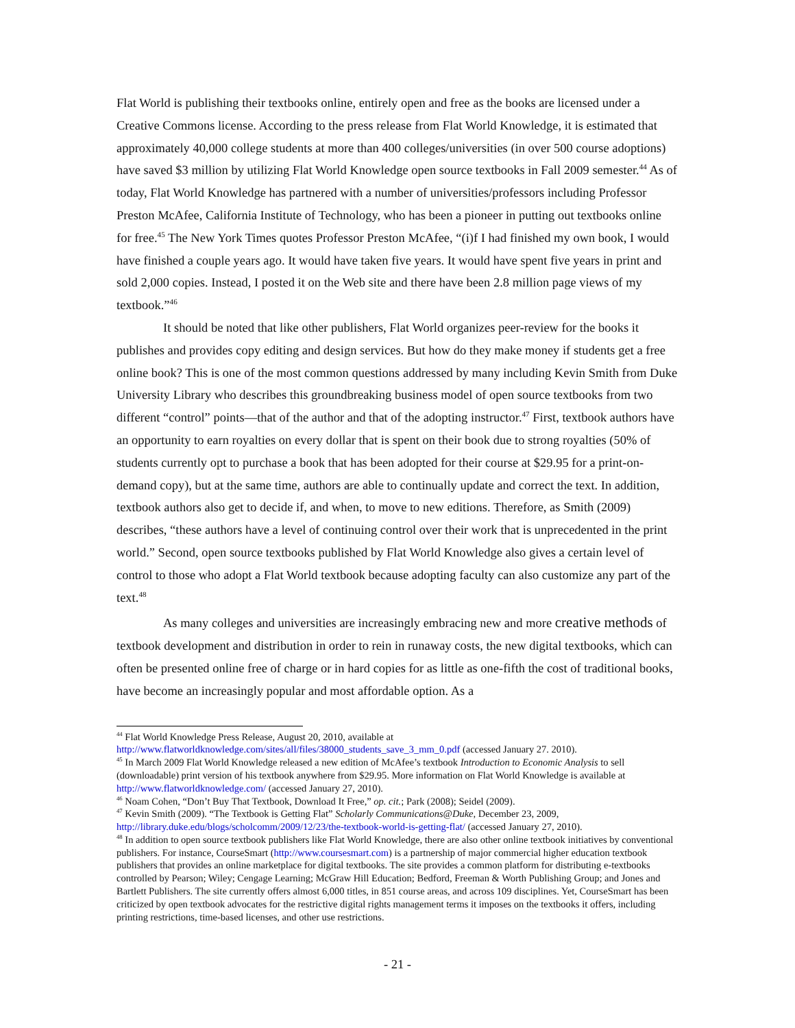Flat World is publishing their textbooks online, entirely open and free as the books are licensed under a Creative Commons license. According to the press release from Flat World Knowledge, it is estimated that approximately 40,000 college students at more than 400 colleges/universities (in over 500 course adoptions) have saved $3 million by utilizing Flat World Knowledge open source textbooks in Fall 2009 semester.<sup>44</sup> As of today, Flat World Knowledge has partnered with a number of universities/professors including Professor Preston McAfee, California Institute of Technology, who has been a pioneer in putting out textbooks online for free.<sup>45</sup> The New York Times quotes Professor Preston McAfee, “(i)f I had finished my own book, I would have finished a couple years ago. It would have taken five years. It would have spent five years in print and sold 2,000 copies. Instead, I posted it on the Web site and there have been 2.8 million page views of my textbook.”<sup>46</sup>
It should be noted that like other publishers, Flat World organizes peer-review for the books it publishes and provides copy editing and design services. But how do they make money if students get a free online book? This is one of the most common questions addressed by many including Kevin Smith from Duke University Library who describes this groundbreaking business model of open source textbooks from two different “control” points—that of the author and that of the adopting instructor.<sup>47</sup> First, textbook authors have an opportunity to earn royalties on every dollar that is spent on their book due to strong royalties (50% of students currently opt to purchase a book that has been adopted for their course at $29.95 for a print-on-demand copy), but at the same time, authors are able to continually update and correct the text. In addition, textbook authors also get to decide if, and when, to move to new editions. Therefore, as Smith (2009) describes, “these authors have a level of continuing control over their work that is unprecedented in the print world.” Second, open source textbooks published by Flat World Knowledge also gives a certain level of control to those who adopt a Flat World textbook because adopting faculty can also customize any part of the text.<sup>48</sup>
As many colleges and universities are increasingly embracing new and more creative methods of textbook development and distribution in order to rein in runaway costs, the new digital textbooks, which can often be presented online free of charge or in hard copies for as little as one-fifth the cost of traditional books, have become an increasingly popular and most affordable option. As a
<sup>44</sup> Flat World Knowledge Press Release, August 20, 2010, available at http://www.flatworldknowledge.com/sites/all/files/38000_students_save_3_mm_0.pdf (accessed January 27. 2010).
<sup>45</sup> In March 2009 Flat World Knowledge released a new edition of McAfee’s textbook Introduction to Economic Analysis to sell (downloadable) print version of his textbook anywhere from $29.95. More information on Flat World Knowledge is available at http://www.flatworldknowledge.com/ (accessed January 27, 2010).
<sup>46</sup> Noam Cohen, “Don’t Buy That Textbook, Download It Free,” op. cit.; Park (2008); Seidel (2009).
<sup>47</sup> Kevin Smith (2009). “The Textbook is Getting Flat” Scholarly Communications@Duke, December 23, 2009, http://library.duke.edu/blogs/scholcomm/2009/12/23/the-textbook-world-is-getting-flat/ (accessed January 27, 2010).
<sup>48</sup> In addition to open source textbook publishers like Flat World Knowledge, there are also other online textbook initiatives by conventional publishers. For instance, CourseSmart (http://www.coursesmart.com) is a partnership of major commercial higher education textbook publishers that provides an online marketplace for digital textbooks. The site provides a common platform for distributing e-textbooks controlled by Pearson; Wiley; Cengage Learning; McGraw Hill Education; Bedford, Freeman & Worth Publishing Group; and Jones and Bartlett Publishers. The site currently offers almost 6,000 titles, in 851 course areas, and across 109 disciplines. Yet, CourseSmart has been criticized by open textbook advocates for the restrictive digital rights management terms it imposes on the textbooks it offers, including printing restrictions, time-based licenses, and other use restrictions.
- 21 -